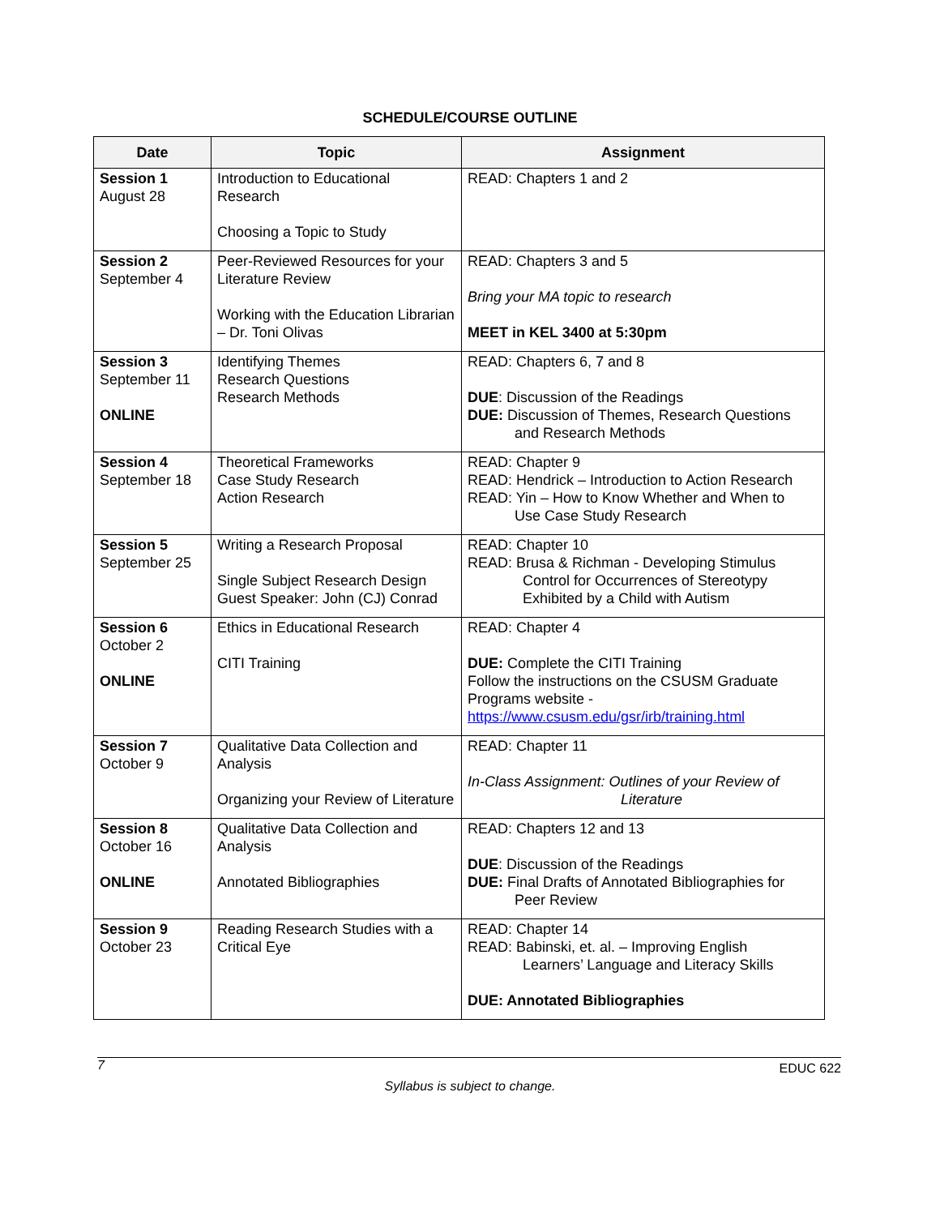SCHEDULE/COURSE OUTLINE
| Date | Topic | Assignment |
| --- | --- | --- |
| Session 1 August 28 | Introduction to Educational Research Choosing a Topic to Study | READ: Chapters 1 and 2 |
| Session 2 September 4 | Peer-Reviewed Resources for your Literature Review Working with the Education Librarian – Dr. Toni Olivas | READ: Chapters 3 and 5 Bring your MA topic to research MEET in KEL 3400 at 5:30pm |
| Session 3 September 11 ONLINE | Identifying Themes Research Questions Research Methods | READ: Chapters 6, 7 and 8 DUE : Discussion of the Readings DUE: Discussion of Themes, Research Questions and Research Methods |
| Session 4 September 18 | Theoretical Frameworks Case Study Research Action Research | READ: Chapter 9 READ: Hendrick – Introduction to Action Research READ: Yin – How to Know Whether and When to Use Case Study Research |
| Session 5 September 25 | Writing a Research Proposal Single Subject Research Design Guest Speaker: John (CJ) Conrad | READ: Chapter 10 READ: Brusa & Richman - Developing Stimulus Control for Occurrences of Stereotypy Exhibited by a Child with Autism |
| Session 6 October 2 ONLINE | Ethics in Educational Research CITI Training | READ: Chapter 4 DUE: Complete the CITI Training Follow the instructions on the CSUSM Graduate Programs website - https://www.csusm.edu/gsr/irb/training.html |
| Session 7 October 9 | Qualitative Data Collection and Analysis Organizing your Review of Literature | READ: Chapter 11 In-Class Assignment: Outlines of your Review of Literature |
| Session 8 October 16 ONLINE | Qualitative Data Collection and Analysis Annotated Bibliographies | READ: Chapters 12 and 13 DUE : Discussion of the Readings DUE: Final Drafts of Annotated Bibliographies for Peer Review |
| Session 9 October 23 | Reading Research Studies with a Critical Eye | READ: Chapter 14 READ: Babinski, et. al. – Improving English Learners’ Language and Literacy Skills DUE: Annotated Bibliographies |
7 EDUC 622
Syllabus is subject to change.